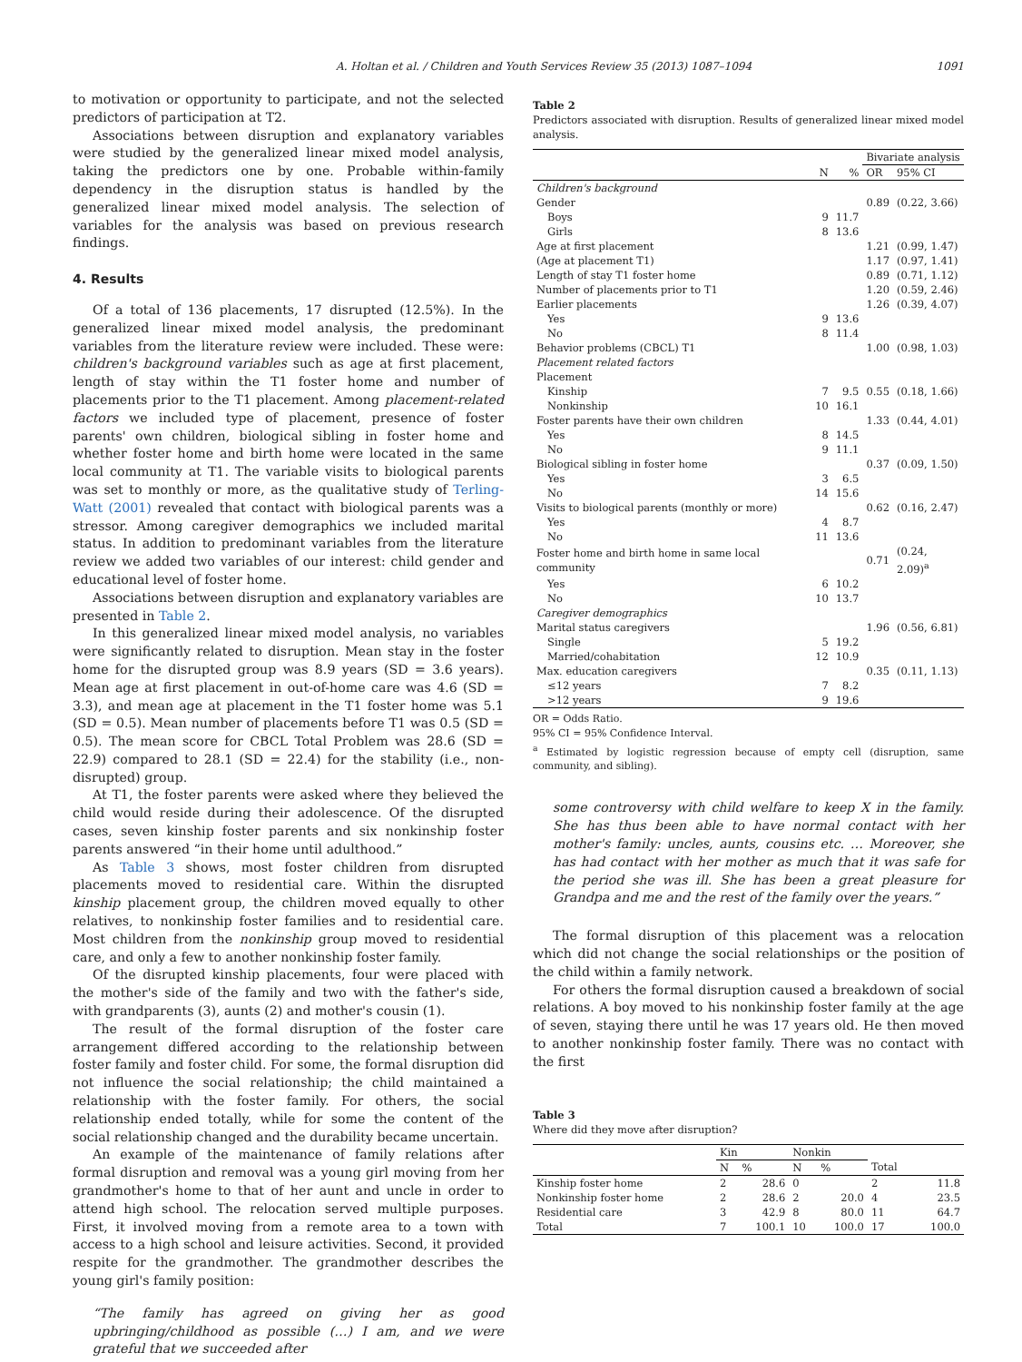A. Holtan et al. / Children and Youth Services Review 35 (2013) 1087–1094 1091
to motivation or opportunity to participate, and not the selected predictors of participation at T2.
Associations between disruption and explanatory variables were studied by the generalized linear mixed model analysis, taking the predictors one by one. Probable within-family dependency in the disruption status is handled by the generalized linear mixed model analysis. The selection of variables for the analysis was based on previous research findings.
4. Results
Of a total of 136 placements, 17 disrupted (12.5%). In the generalized linear mixed model analysis, the predominant variables from the literature review were included. These were: children's background variables such as age at first placement, length of stay within the T1 foster home and number of placements prior to the T1 placement. Among placement-related factors we included type of placement, presence of foster parents' own children, biological sibling in foster home and whether foster home and birth home were located in the same local community at T1. The variable visits to biological parents was set to monthly or more, as the qualitative study of Terling-Watt (2001) revealed that contact with biological parents was a stressor. Among caregiver demographics we included marital status. In addition to predominant variables from the literature review we added two variables of our interest: child gender and educational level of foster home.
Associations between disruption and explanatory variables are presented in Table 2.
In this generalized linear mixed model analysis, no variables were significantly related to disruption. Mean stay in the foster home for the disrupted group was 8.9 years (SD = 3.6 years). Mean age at first placement in out-of-home care was 4.6 (SD = 3.3), and mean age at placement in the T1 foster home was 5.1 (SD = 0.5). Mean number of placements before T1 was 0.5 (SD = 0.5). The mean score for CBCL Total Problem was 28.6 (SD = 22.9) compared to 28.1 (SD = 22.4) for the stability (i.e., non-disrupted) group.
At T1, the foster parents were asked where they believed the child would reside during their adolescence. Of the disrupted cases, seven kinship foster parents and six nonkinship foster parents answered “in their home until adulthood.”
As Table 3 shows, most foster children from disrupted placements moved to residential care. Within the disrupted kinship placement group, the children moved equally to other relatives, to nonkinship foster families and to residential care. Most children from the nonkinship group moved to residential care, and only a few to another nonkinship foster family.
Of the disrupted kinship placements, four were placed with the mother's side of the family and two with the father's side, with grandparents (3), aunts (2) and mother's cousin (1).
The result of the formal disruption of the foster care arrangement differed according to the relationship between foster family and foster child. For some, the formal disruption did not influence the social relationship; the child maintained a relationship with the foster family. For others, the social relationship ended totally, while for some the content of the social relationship changed and the durability became uncertain.
An example of the maintenance of family relations after formal disruption and removal was a young girl moving from her grandmother's home to that of her aunt and uncle in order to attend high school. The relocation served multiple purposes. First, it involved moving from a remote area to a town with access to a high school and leisure activities. Second, it provided respite for the grandmother. The grandmother describes the young girl's family position:
“The family has agreed on giving her as good upbringing/childhood as possible (…) I am, and we were grateful that we succeeded after
Table 2
Predictors associated with disruption. Results of generalized linear mixed model analysis.
| | | | Bivariate analysis | |
| --- | --- | --- | --- | --- |
| | N | % | OR | 95% CI |
| Children's background | | | | |
| Gender | | | 0.89 | (0.22, 3.66) |
| Boys | 9 | 11.7 | | |
| Girls | 8 | 13.6 | | |
| Age at first placement | | | 1.21 | (0.99, 1.47) |
| (Age at placement T1) | | | 1.17 | (0.97, 1.41) |
| Length of stay T1 foster home | | | 0.89 | (0.71, 1.12) |
| Number of placements prior to T1 | | | 1.20 | (0.59, 2.46) |
| Earlier placements | | | 1.26 | (0.39, 4.07) |
| Yes | 9 | 13.6 | | |
| No | 8 | 11.4 | | |
| Behavior problems (CBCL) T1 | | | 1.00 | (0.98, 1.03) |
| Placement related factors | | | | |
| Placement | | | | |
| Kinship | 7 | 9.5 | 0.55 | (0.18, 1.66) |
| Nonkinship | 10 | 16.1 | | |
| Foster parents have their own children | | | 1.33 | (0.44, 4.01) |
| Yes | 8 | 14.5 | | |
| No | 9 | 11.1 | | |
| Biological sibling in foster home | | | 0.37 | (0.09, 1.50) |
| Yes | 3 | 6.5 | | |
| No | 14 | 15.6 | | |
| Visits to biological parents (monthly or more) | | | 0.62 | (0.16, 2.47) |
| Yes | 4 | 8.7 | | |
| No | 11 | 13.6 | | |
| Foster home and birth home in same local community | | | 0.71 | (0.24, 2.09)<sup>a</sup> |
| Yes | 6 | 10.2 | | |
| No | 10 | 13.7 | | |
| Caregiver demographics | | | | |
| Marital status caregivers | | | 1.96 | (0.56, 6.81) |
| Single | 5 | 19.2 | | |
| Married/cohabitation | 12 | 10.9 | | |
| Max. education caregivers | | | 0.35 | (0.11, 1.13) |
| ≤12 years | 7 | 8.2 | | |
| >12 years | 9 | 19.6 | | |
OR = Odds Ratio.
95% CI = 95% Confidence Interval.
<sup>a</sup> Estimated by logistic regression because of empty cell (disruption, same community, and sibling).
some controversy with child welfare to keep X in the family. She has thus been able to have normal contact with her mother's family: uncles, aunts, cousins etc. … Moreover, she has had contact with her mother as much that it was safe for the period she was ill. She has been a great pleasure for Grandpa and me and the rest of the family over the years.”
The formal disruption of this placement was a relocation which did not change the social relationships or the position of the child within a family network.
For others the formal disruption caused a breakdown of social relations. A boy moved to his nonkinship foster family at the age of seven, staying there until he was 17 years old. He then moved to another nonkinship foster family. There was no contact with the first
Table 3
Where did they move after disruption?
| | Kin | | Nonkin | | | |
| --- | --- | --- | --- | --- | --- | --- |
| | N | % | N | % | Total | |
| Kinship foster home | 2 | 28.6 | 0 | | 2 | 11.8 |
| Nonkinship foster home | 2 | 28.6 | 2 | 20.0 | 4 | 23.5 |
| Residential care | 3 | 42.9 | 8 | 80.0 | 11 | 64.7 |
| Total | 7 | 100.1 | 10 | 100.0 | 17 | 100.0 |